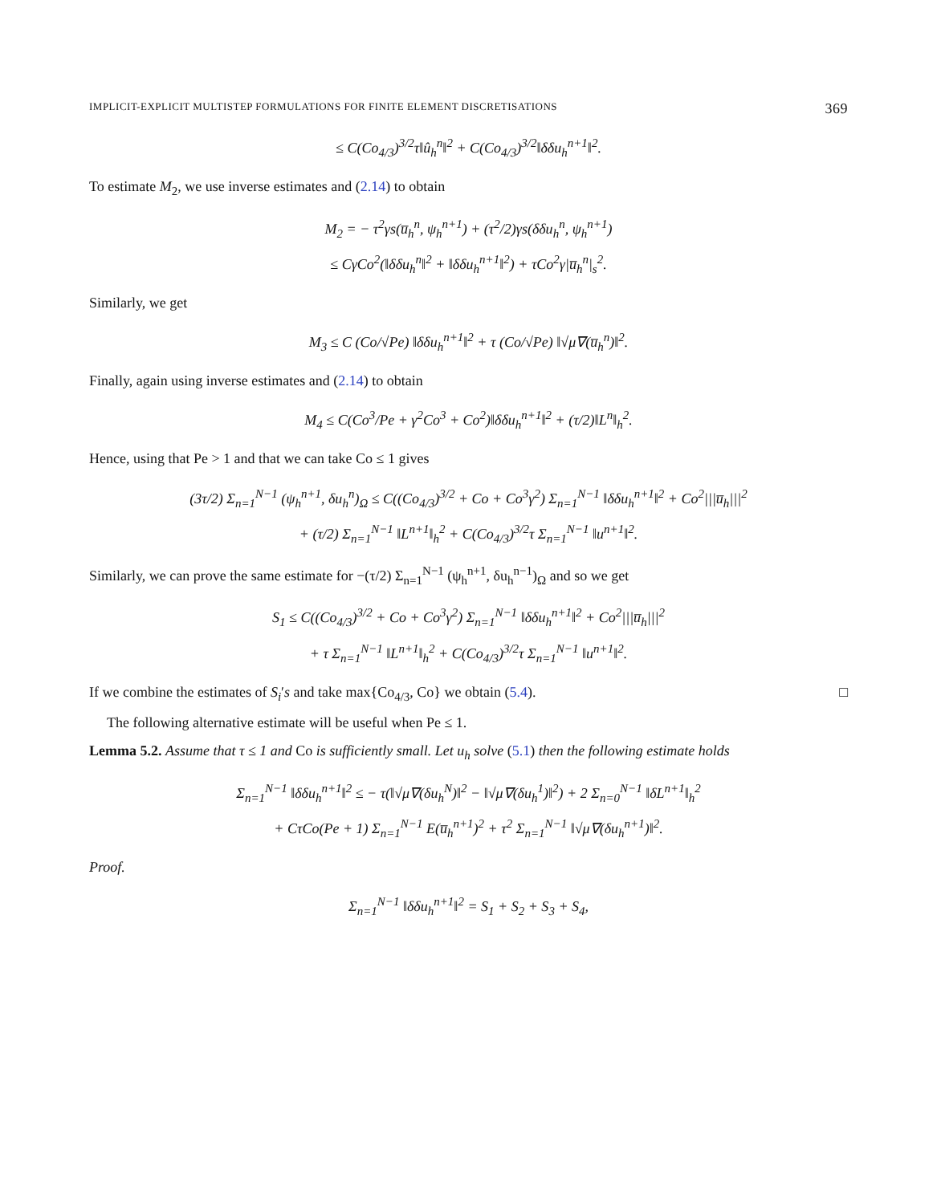IMPLICIT-EXPLICIT MULTISTEP FORMULATIONS FOR FINITE ELEMENT DISCRETISATIONS 369
≤ C(Co<sub>4/3</sub>)<sup>3/2</sup>τ‖û<sub>h</sub><sup>n</sup>‖<sup>2</sup> + C(Co<sub>4/3</sub>)<sup>3/2</sup>‖δδu<sub>h</sub><sup>n+1</sup>‖<sup>2</sup>.
To estimate M<sub>2</sub>, we use inverse estimates and (2.14) to obtain
M<sub>2</sub> = − τ<sup>2</sup>γs(u̅<sub>h</sub><sup>n</sup>, ψ<sub>h</sub><sup>n+1</sup>) + (τ<sup>2</sup>/2)γs(δδu<sub>h</sub><sup>n</sup>, ψ<sub>h</sub><sup>n+1</sup>)
≤ CγCo<sup>2</sup>(‖δδu<sub>h</sub><sup>n</sup>‖<sup>2</sup> + ‖δδu<sub>h</sub><sup>n+1</sup>‖<sup>2</sup>) + τCo<sup>2</sup>γ|u̅<sub>h</sub><sup>n</sup>|<sub>s</sub><sup>2</sup>.
Similarly, we get
M<sub>3</sub> ≤ C (Co/√Pe) ‖δδu<sub>h</sub><sup>n+1</sup>‖<sup>2</sup> + τ (Co/√Pe) ‖√μ∇(u̅<sub>h</sub><sup>n</sup>)‖<sup>2</sup>.
Finally, again using inverse estimates and (2.14) to obtain
M<sub>4</sub> ≤ C(Co<sup>3</sup>/Pe + γ<sup>2</sup>Co<sup>3</sup> + Co<sup>2</sup>)‖δδu<sub>h</sub><sup>n+1</sup>‖<sup>2</sup> + (τ/2)‖L<sup>n</sup>‖<sub>h</sub><sup>2</sup>.
Hence, using that Pe > 1 and that we can take Co ≤ 1 gives
(3τ/2) Σ<sub>n=1</sub><sup>N−1</sup> (ψ<sub>h</sub><sup>n+1</sup>, δu<sub>h</sub><sup>n</sup>)<sub>Ω</sub> ≤ C((Co<sub>4/3</sub>)<sup>3/2</sup> + Co + Co<sup>3</sup>γ<sup>2</sup>) Σ<sub>n=1</sub><sup>N−1</sup> ‖δδu<sub>h</sub><sup>n+1</sup>‖<sup>2</sup> + Co<sup>2</sup>|||u̅<sub>h</sub>|||<sup>2</sup>
+ (τ/2) Σ<sub>n=1</sub><sup>N−1</sup> ‖L<sup>n+1</sup>‖<sub>h</sub><sup>2</sup> + C(Co<sub>4/3</sub>)<sup>3/2</sup>τ Σ<sub>n=1</sub><sup>N−1</sup> ‖u<sup>n+1</sup>‖<sup>2</sup>.
Similarly, we can prove the same estimate for −(τ/2) Σ<sub>n=1</sub><sup>N−1</sup> (ψ<sub>h</sub><sup>n+1</sup>, δu<sub>h</sub><sup>n−1</sup>)<sub>Ω</sub> and so we get
S<sub>1</sub> ≤ C((Co<sub>4/3</sub>)<sup>3/2</sup> + Co + Co<sup>3</sup>γ<sup>2</sup>) Σ<sub>n=1</sub><sup>N−1</sup> ‖δδu<sub>h</sub><sup>n+1</sup>‖<sup>2</sup> + Co<sup>2</sup>|||u̅<sub>h</sub>|||<sup>2</sup>
+ τ Σ<sub>n=1</sub><sup>N−1</sup> ‖L<sup>n+1</sup>‖<sub>h</sub><sup>2</sup> + C(Co<sub>4/3</sub>)<sup>3/2</sup>τ Σ<sub>n=1</sub><sup>N−1</sup> ‖u<sup>n+1</sup>‖<sup>2</sup>.
If we combine the estimates of S<sub>i</sub>′s and take max{Co<sub>4/3</sub>, Co} we obtain (5.4). □
The following alternative estimate will be useful when Pe ≤ 1.
Lemma 5.2. Assume that τ ≤ 1 and Co is sufficiently small. Let u<sub>h</sub> solve (5.1) then the following estimate holds
Σ<sub>n=1</sub><sup>N−1</sup> ‖δδu<sub>h</sub><sup>n+1</sup>‖<sup>2</sup> ≤ − τ(‖√μ∇(δu<sub>h</sub><sup>N</sup>)‖<sup>2</sup> − ‖√μ∇(δu<sub>h</sub><sup>1</sup>)‖<sup>2</sup>) + 2 Σ<sub>n=0</sub><sup>N−1</sup> ‖δL<sup>n+1</sup>‖<sub>h</sub><sup>2</sup>
+ CτCo(Pe + 1) Σ<sub>n=1</sub><sup>N−1</sup> E(u̅<sub>h</sub><sup>n+1</sup>)<sup>2</sup> + τ<sup>2</sup> Σ<sub>n=1</sub><sup>N−1</sup> ‖√μ∇(δu<sub>h</sub><sup>n+1</sup>)‖<sup>2</sup>.
Proof.
Σ<sub>n=1</sub><sup>N−1</sup> ‖δδu<sub>h</sub><sup>n+1</sup>‖<sup>2</sup> = S<sub>1</sub> + S<sub>2</sub> + S<sub>3</sub> + S<sub>4</sub>,